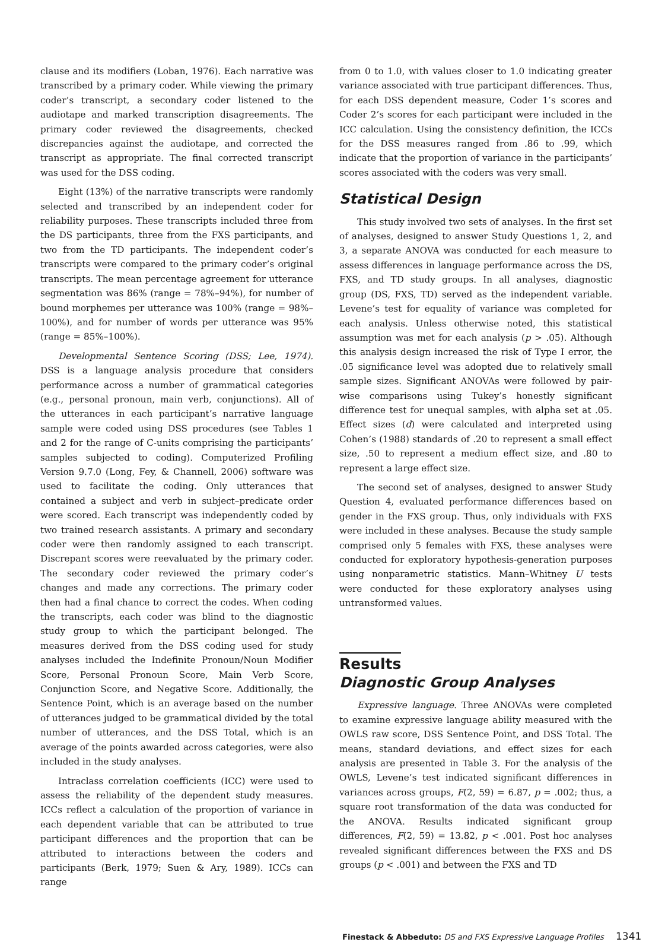clause and its modifiers (Loban, 1976). Each narrative was transcribed by a primary coder. While viewing the primary coder’s transcript, a secondary coder listened to the audiotape and marked transcription disagreements. The primary coder reviewed the disagreements, checked discrepancies against the audiotape, and corrected the transcript as appropriate. The final corrected transcript was used for the DSS coding.
Eight (13%) of the narrative transcripts were randomly selected and transcribed by an independent coder for reliability purposes. These transcripts included three from the DS participants, three from the FXS participants, and two from the TD participants. The independent coder’s transcripts were compared to the primary coder’s original transcripts. The mean percentage agreement for utterance segmentation was 86% (range = 78%–94%), for number of bound morphemes per utterance was 100% (range = 98%–100%), and for number of words per utterance was 95% (range = 85%–100%).
Developmental Sentence Scoring (DSS; Lee, 1974). DSS is a language analysis procedure that considers performance across a number of grammatical categories (e.g., personal pronoun, main verb, conjunctions). All of the utterances in each participant’s narrative language sample were coded using DSS procedures (see Tables 1 and 2 for the range of C-units comprising the participants’ samples subjected to coding). Computerized Profiling Version 9.7.0 (Long, Fey, & Channell, 2006) software was used to facilitate the coding. Only utterances that contained a subject and verb in subject–predicate order were scored. Each transcript was independently coded by two trained research assistants. A primary and secondary coder were then randomly assigned to each transcript. Discrepant scores were reevaluated by the primary coder. The secondary coder reviewed the primary coder’s changes and made any corrections. The primary coder then had a final chance to correct the codes. When coding the transcripts, each coder was blind to the diagnostic study group to which the participant belonged. The measures derived from the DSS coding used for study analyses included the Indefinite Pronoun/Noun Modifier Score, Personal Pronoun Score, Main Verb Score, Conjunction Score, and Negative Score. Additionally, the Sentence Point, which is an average based on the number of utterances judged to be grammatical divided by the total number of utterances, and the DSS Total, which is an average of the points awarded across categories, were also included in the study analyses.
Intraclass correlation coefficients (ICC) were used to assess the reliability of the dependent study measures. ICCs reflect a calculation of the proportion of variance in each dependent variable that can be attributed to true participant differences and the proportion that can be attributed to interactions between the coders and participants (Berk, 1979; Suen & Ary, 1989). ICCs can range
from 0 to 1.0, with values closer to 1.0 indicating greater variance associated with true participant differences. Thus, for each DSS dependent measure, Coder 1’s scores and Coder 2’s scores for each participant were included in the ICC calculation. Using the consistency definition, the ICCs for the DSS measures ranged from .86 to .99, which indicate that the proportion of variance in the participants’ scores associated with the coders was very small.
Statistical Design
This study involved two sets of analyses. In the first set of analyses, designed to answer Study Questions 1, 2, and 3, a separate ANOVA was conducted for each measure to assess differences in language performance across the DS, FXS, and TD study groups. In all analyses, diagnostic group (DS, FXS, TD) served as the independent variable. Levene’s test for equality of variance was completed for each analysis. Unless otherwise noted, this statistical assumption was met for each analysis (p > .05). Although this analysis design increased the risk of Type I error, the .05 significance level was adopted due to relatively small sample sizes. Significant ANOVAs were followed by pair-wise comparisons using Tukey’s honestly significant difference test for unequal samples, with alpha set at .05. Effect sizes (d) were calculated and interpreted using Cohen’s (1988) standards of .20 to represent a small effect size, .50 to represent a medium effect size, and .80 to represent a large effect size.
The second set of analyses, designed to answer Study Question 4, evaluated performance differences based on gender in the FXS group. Thus, only individuals with FXS were included in these analyses. Because the study sample comprised only 5 females with FXS, these analyses were conducted for exploratory hypothesis-generation purposes using nonparametric statistics. Mann–Whitney U tests were conducted for these exploratory analyses using untransformed values.
Results
Diagnostic Group Analyses
Expressive language. Three ANOVAs were completed to examine expressive language ability measured with the OWLS raw score, DSS Sentence Point, and DSS Total. The means, standard deviations, and effect sizes for each analysis are presented in Table 3. For the analysis of the OWLS, Levene’s test indicated significant differences in variances across groups, F(2, 59) = 6.87, p = .002; thus, a square root transformation of the data was conducted for the ANOVA. Results indicated significant group differences, F(2, 59) = 13.82, p < .001. Post hoc analyses revealed significant differences between the FXS and DS groups (p < .001) and between the FXS and TD
Finestack & Abbeduto: DS and FXS Expressive Language Profiles 1341